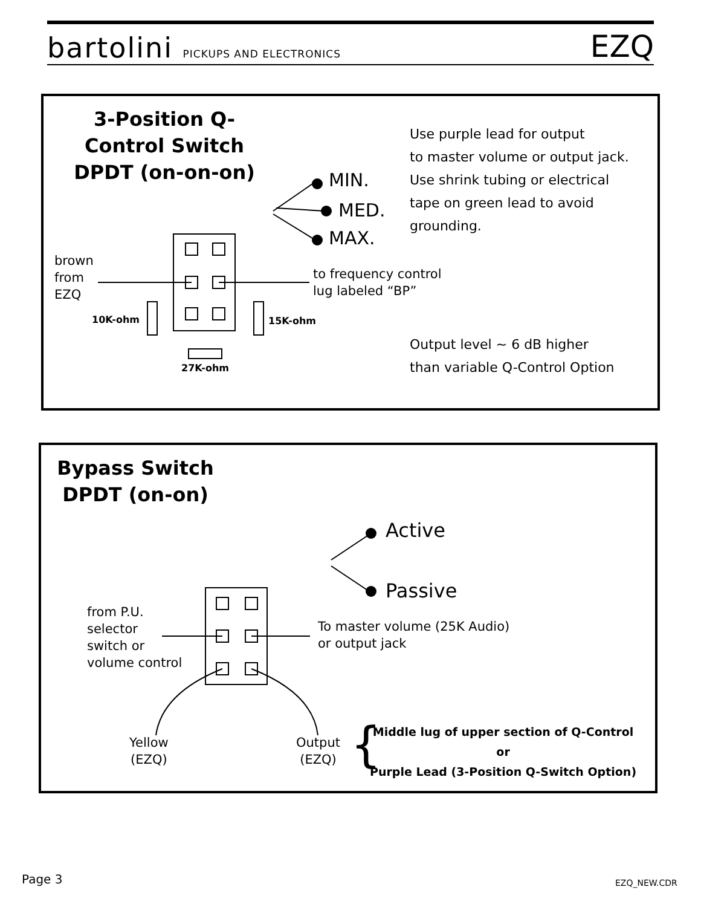bartolini PICKUPS AND ELECTRONICS
EZQ
3-Position Q-Control Switch DPDT (on-on-on)
MIN.
MED.
MAX.
brown
from
EZQ
to frequency control
lug labeled “BP”
10K-ohm 15K-ohm
27K-ohm
Use purple lead for output
to master volume or output jack.
Use shrink tubing or electrical
tape on green lead to avoid
grounding.
Output level ~ 6 dB higher
than variable Q-Control Option
Bypass Switch DPDT (on-on)
Active
Passive
from P.U.
selector
switch or
volume control
To master volume (25K Audio)
or output jack
Yellow
(EZQ)
Output
(EZQ)
{
Middle lug of upper section of Q-Control
or
Purple Lead (3-Position Q-Switch Option)
Page 3 EZQ_NEW.CDR